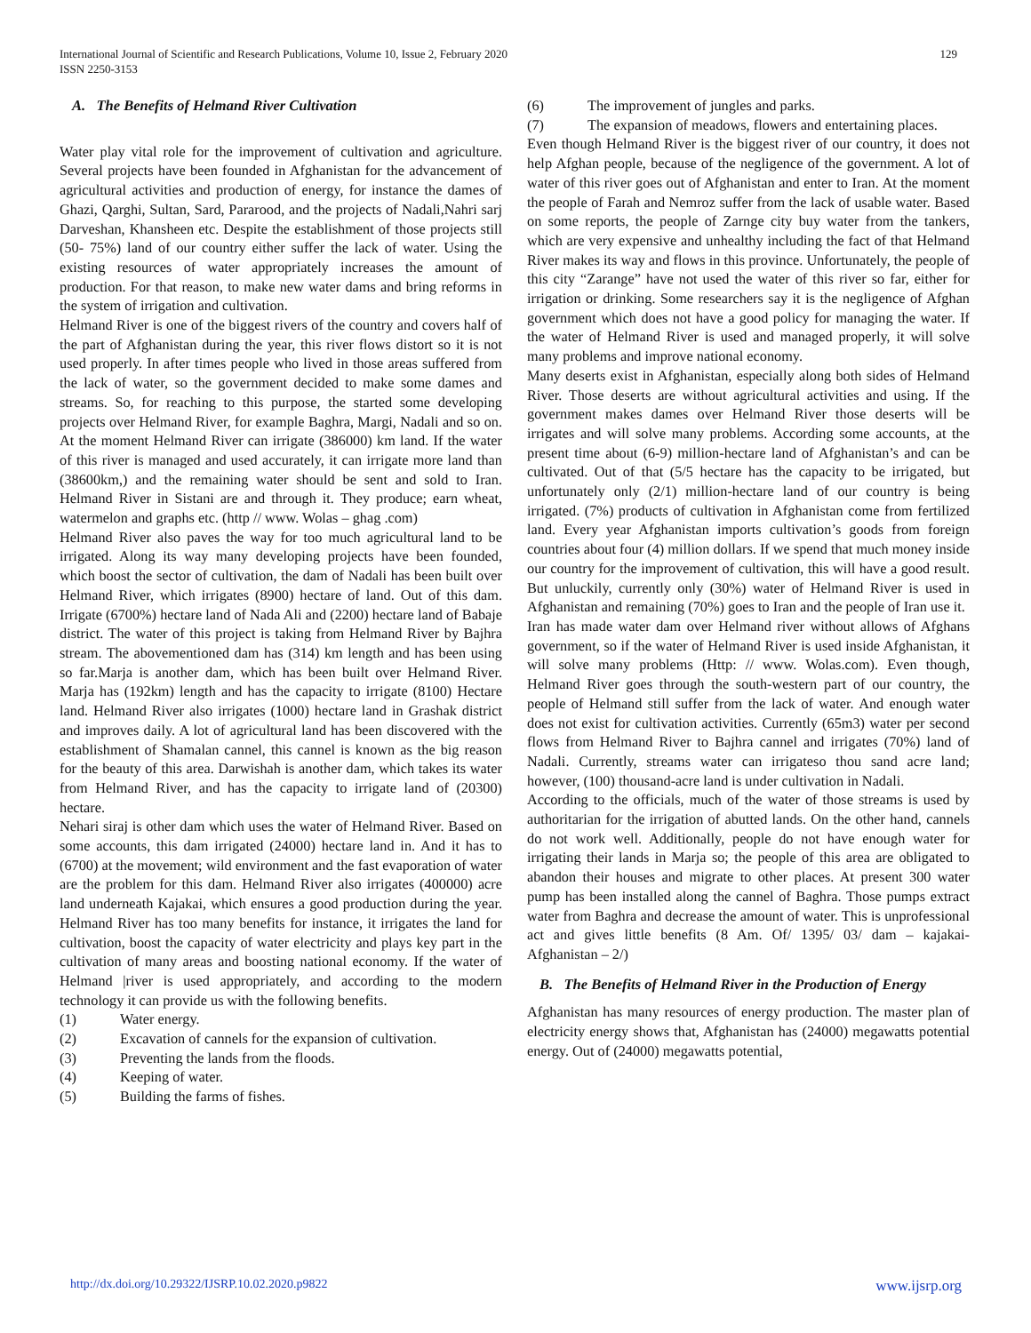129 International Journal of Scientific and Research Publications, Volume 10, Issue 2, February 2020
ISSN 2250-3153
A. The Benefits of Helmand River Cultivation
Water play vital role for the improvement of cultivation and agriculture. Several projects have been founded in Afghanistan for the advancement of agricultural activities and production of energy, for instance the dames of Ghazi, Qarghi, Sultan, Sard, Pararood, and the projects of Nadali,Nahri sarj Darveshan, Khansheen etc. Despite the establishment of those projects still (50- 75%) land of our country either suffer the lack of water. Using the existing resources of water appropriately increases the amount of production. For that reason, to make new water dams and bring reforms in the system of irrigation and cultivation.
Helmand River is one of the biggest rivers of the country and covers half of the part of Afghanistan during the year, this river flows distort so it is not used properly. In after times people who lived in those areas suffered from the lack of water, so the government decided to make some dames and streams. So, for reaching to this purpose, the started some developing projects over Helmand River, for example Baghra, Margi, Nadali and so on. At the moment Helmand River can irrigate (386000) km land. If the water of this river is managed and used accurately, it can irrigate more land than (38600km,) and the remaining water should be sent and sold to Iran. Helmand River in Sistani are and through it. They produce; earn wheat, watermelon and graphs etc. (http // www. Wolas – ghag .com)
Helmand River also paves the way for too much agricultural land to be irrigated. Along its way many developing projects have been founded, which boost the sector of cultivation, the dam of Nadali has been built over Helmand River, which irrigates (8900) hectare of land. Out of this dam. Irrigate (6700%) hectare land of Nada Ali and (2200) hectare land of Babaje district. The water of this project is taking from Helmand River by Bajhra stream. The abovementioned dam has (314) km length and has been using so far.Marja is another dam, which has been built over Helmand River. Marja has (192km) length and has the capacity to irrigate (8100) Hectare land. Helmand River also irrigates (1000) hectare land in Grashak district and improves daily. A lot of agricultural land has been discovered with the establishment of Shamalan cannel, this cannel is known as the big reason for the beauty of this area. Darwishah is another dam, which takes its water from Helmand River, and has the capacity to irrigate land of (20300) hectare.
Nehari siraj is other dam which uses the water of Helmand River. Based on some accounts, this dam irrigated (24000) hectare land in. And it has to (6700) at the movement; wild environment and the fast evaporation of water are the problem for this dam. Helmand River also irrigates (400000) acre land underneath Kajakai, which ensures a good production during the year. Helmand River has too many benefits for instance, it irrigates the land for cultivation, boost the capacity of water electricity and plays key part in the cultivation of many areas and boosting national economy. If the water of Helmand |river is used appropriately, and according to the modern technology it can provide us with the following benefits.
(1) Water energy.
(2) Excavation of cannels for the expansion of cultivation.
(3) Preventing the lands from the floods.
(4) Keeping of water.
(5) Building the farms of fishes.
(6) The improvement of jungles and parks.
(7) The expansion of meadows, flowers and entertaining places.
Even though Helmand River is the biggest river of our country, it does not help Afghan people, because of the negligence of the government. A lot of water of this river goes out of Afghanistan and enter to Iran. At the moment the people of Farah and Nemroz suffer from the lack of usable water. Based on some reports, the people of Zarnge city buy water from the tankers, which are very expensive and unhealthy including the fact of that Helmand River makes its way and flows in this province. Unfortunately, the people of this city “Zarange” have not used the water of this river so far, either for irrigation or drinking. Some researchers say it is the negligence of Afghan government which does not have a good policy for managing the water. If the water of Helmand River is used and managed properly, it will solve many problems and improve national economy.
Many deserts exist in Afghanistan, especially along both sides of Helmand River. Those deserts are without agricultural activities and using. If the government makes dames over Helmand River those deserts will be irrigates and will solve many problems. According some accounts, at the present time about (6-9) million-hectare land of Afghanistan’s and can be cultivated. Out of that (5/5 hectare has the capacity to be irrigated, but unfortunately only (2/1) million-hectare land of our country is being irrigated. (7%) products of cultivation in Afghanistan come from fertilized land. Every year Afghanistan imports cultivation’s goods from foreign countries about four (4) million dollars. If we spend that much money inside our country for the improvement of cultivation, this will have a good result. But unluckily, currently only (30%) water of Helmand River is used in Afghanistan and remaining (70%) goes to Iran and the people of Iran use it.
Iran has made water dam over Helmand river without allows of Afghans government, so if the water of Helmand River is used inside Afghanistan, it will solve many problems (Http: // www. Wolas.com). Even though, Helmand River goes through the south-western part of our country, the people of Helmand still suffer from the lack of water. And enough water does not exist for cultivation activities. Currently (65m3) water per second flows from Helmand River to Bajhra cannel and irrigates (70%) land of Nadali. Currently, streams water can irrigateso thou sand acre land; however, (100) thousand-acre land is under cultivation in Nadali.
According to the officials, much of the water of those streams is used by authoritarian for the irrigation of abutted lands. On the other hand, cannels do not work well. Additionally, people do not have enough water for irrigating their lands in Marja so; the people of this area are obligated to abandon their houses and migrate to other places. At present 300 water pump has been installed along the cannel of Baghra. Those pumps extract water from Baghra and decrease the amount of water. This is unprofessional act and gives little benefits (8 Am. Of/ 1395/ 03/ dam – kajakai- Afghanistan – 2/)
B. The Benefits of Helmand River in the Production of Energy
Afghanistan has many resources of energy production. The master plan of electricity energy shows that, Afghanistan has (24000) megawatts potential energy. Out of (24000) megawatts potential,
www.ijsrp.org http://dx.doi.org/10.29322/IJSRP.10.02.2020.p9822